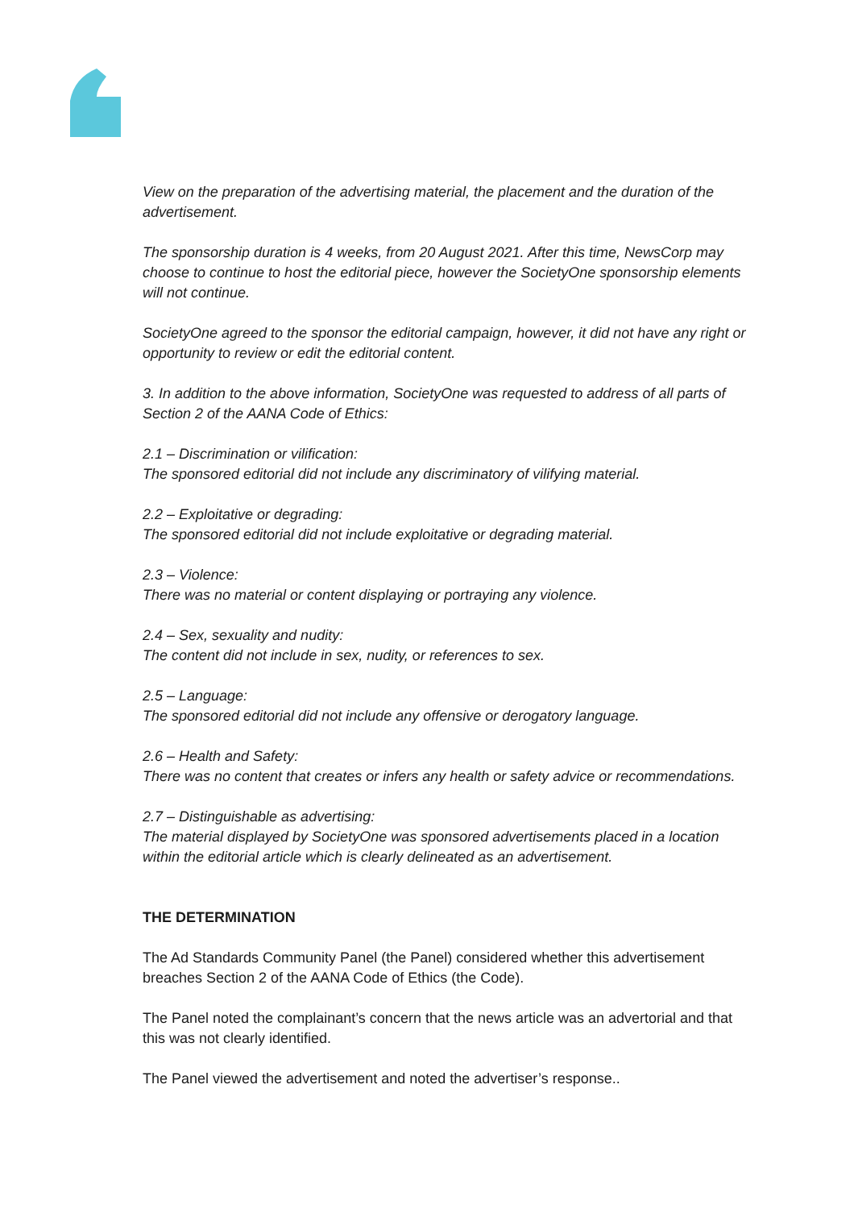View on the preparation of the advertising material, the placement and the duration of the advertisement.
The sponsorship duration is 4 weeks, from 20 August 2021. After this time, NewsCorp may choose to continue to host the editorial piece, however the SocietyOne sponsorship elements will not continue.
SocietyOne agreed to the sponsor the editorial campaign, however, it did not have any right or opportunity to review or edit the editorial content.
3. In addition to the above information, SocietyOne was requested to address of all parts of Section 2 of the AANA Code of Ethics:
2.1 – Discrimination or vilification:
The sponsored editorial did not include any discriminatory of vilifying material.
2.2 – Exploitative or degrading:
The sponsored editorial did not include exploitative or degrading material.
2.3 – Violence:
There was no material or content displaying or portraying any violence.
2.4 – Sex, sexuality and nudity:
The content did not include in sex, nudity, or references to sex.
2.5 – Language:
The sponsored editorial did not include any offensive or derogatory language.
2.6 – Health and Safety:
There was no content that creates or infers any health or safety advice or recommendations.
2.7 – Distinguishable as advertising:
The material displayed by SocietyOne was sponsored advertisements placed in a location within the editorial article which is clearly delineated as an advertisement.
THE DETERMINATION
The Ad Standards Community Panel (the Panel) considered whether this advertisement breaches Section 2 of the AANA Code of Ethics (the Code).
The Panel noted the complainant’s concern that the news article was an advertorial and that this was not clearly identified.
The Panel viewed the advertisement and noted the advertiser’s response..